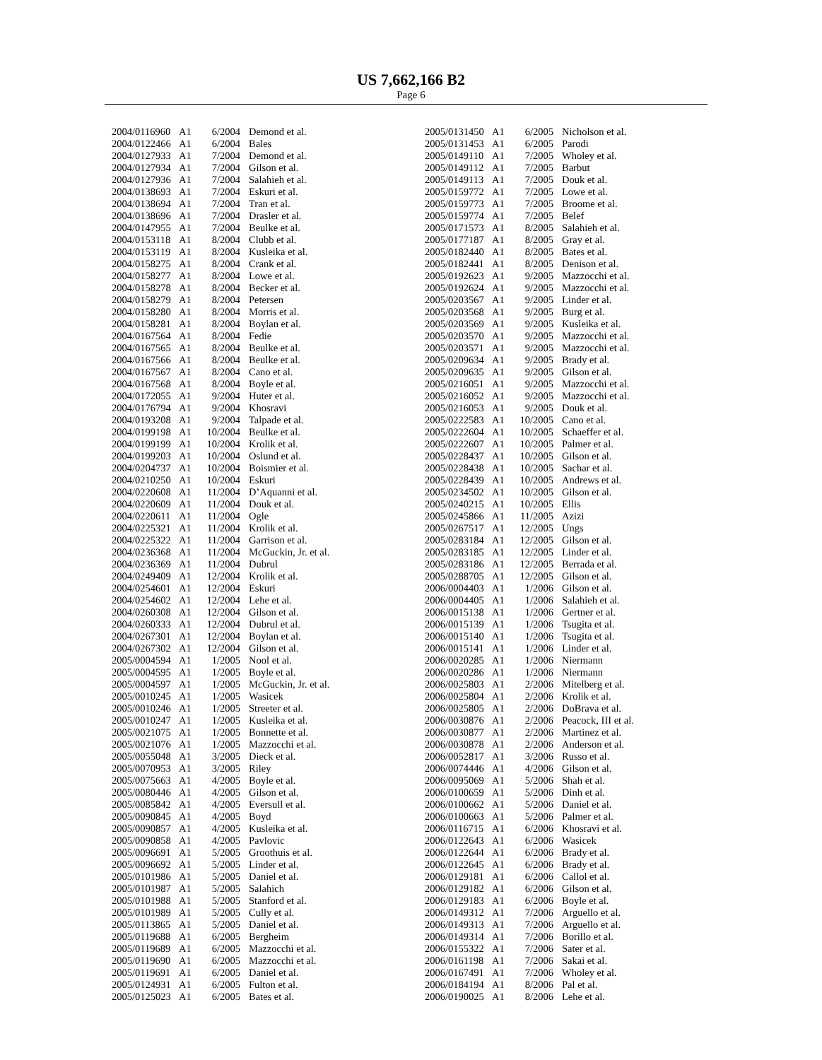US 7,662,166 B2
Page 6
| 2004/0116960 | A1 | 6/2004 | Demond et al. |
| 2004/0122466 | A1 | 6/2004 | Bales |
| 2004/0127933 | A1 | 7/2004 | Demond et al. |
| 2004/0127934 | A1 | 7/2004 | Gilson et al. |
| 2004/0127936 | A1 | 7/2004 | Salahieh et al. |
| 2004/0138693 | A1 | 7/2004 | Eskuri et al. |
| 2004/0138694 | A1 | 7/2004 | Tran et al. |
| 2004/0138696 | A1 | 7/2004 | Drasler et al. |
| 2004/0147955 | A1 | 7/2004 | Beulke et al. |
| 2004/0153118 | A1 | 8/2004 | Clubb et al. |
| 2004/0153119 | A1 | 8/2004 | Kusleika et al. |
| 2004/0158275 | A1 | 8/2004 | Crank et al. |
| 2004/0158277 | A1 | 8/2004 | Lowe et al. |
| 2004/0158278 | A1 | 8/2004 | Becker et al. |
| 2004/0158279 | A1 | 8/2004 | Petersen |
| 2004/0158280 | A1 | 8/2004 | Morris et al. |
| 2004/0158281 | A1 | 8/2004 | Boylan et al. |
| 2004/0167564 | A1 | 8/2004 | Fedie |
| 2004/0167565 | A1 | 8/2004 | Beulke et al. |
| 2004/0167566 | A1 | 8/2004 | Beulke et al. |
| 2004/0167567 | A1 | 8/2004 | Cano et al. |
| 2004/0167568 | A1 | 8/2004 | Boyle et al. |
| 2004/0172055 | A1 | 9/2004 | Huter et al. |
| 2004/0176794 | A1 | 9/2004 | Khosravi |
| 2004/0193208 | A1 | 9/2004 | Talpade et al. |
| 2004/0199198 | A1 | 10/2004 | Beulke et al. |
| 2004/0199199 | A1 | 10/2004 | Krolik et al. |
| 2004/0199203 | A1 | 10/2004 | Oslund et al. |
| 2004/0204737 | A1 | 10/2004 | Boismier et al. |
| 2004/0210250 | A1 | 10/2004 | Eskuri |
| 2004/0220608 | A1 | 11/2004 | D’Aquanni et al. |
| 2004/0220609 | A1 | 11/2004 | Douk et al. |
| 2004/0220611 | A1 | 11/2004 | Ogle |
| 2004/0225321 | A1 | 11/2004 | Krolik et al. |
| 2004/0225322 | A1 | 11/2004 | Garrison et al. |
| 2004/0236368 | A1 | 11/2004 | McGuckin, Jr. et al. |
| 2004/0236369 | A1 | 11/2004 | Dubrul |
| 2004/0249409 | A1 | 12/2004 | Krolik et al. |
| 2004/0254601 | A1 | 12/2004 | Eskuri |
| 2004/0254602 | A1 | 12/2004 | Lehe et al. |
| 2004/0260308 | A1 | 12/2004 | Gilson et al. |
| 2004/0260333 | A1 | 12/2004 | Dubrul et al. |
| 2004/0267301 | A1 | 12/2004 | Boylan et al. |
| 2004/0267302 | A1 | 12/2004 | Gilson et al. |
| 2005/0004594 | A1 | 1/2005 | Nool et al. |
| 2005/0004595 | A1 | 1/2005 | Boyle et al. |
| 2005/0004597 | A1 | 1/2005 | McGuckin, Jr. et al. |
| 2005/0010245 | A1 | 1/2005 | Wasicek |
| 2005/0010246 | A1 | 1/2005 | Streeter et al. |
| 2005/0010247 | A1 | 1/2005 | Kusleika et al. |
| 2005/0021075 | A1 | 1/2005 | Bonnette et al. |
| 2005/0021076 | A1 | 1/2005 | Mazzocchi et al. |
| 2005/0055048 | A1 | 3/2005 | Dieck et al. |
| 2005/0070953 | A1 | 3/2005 | Riley |
| 2005/0075663 | A1 | 4/2005 | Boyle et al. |
| 2005/0080446 | A1 | 4/2005 | Gilson et al. |
| 2005/0085842 | A1 | 4/2005 | Eversull et al. |
| 2005/0090845 | A1 | 4/2005 | Boyd |
| 2005/0090857 | A1 | 4/2005 | Kusleika et al. |
| 2005/0090858 | A1 | 4/2005 | Pavlovic |
| 2005/0096691 | A1 | 5/2005 | Groothuis et al. |
| 2005/0096692 | A1 | 5/2005 | Linder et al. |
| 2005/0101986 | A1 | 5/2005 | Daniel et al. |
| 2005/0101987 | A1 | 5/2005 | Salahich |
| 2005/0101988 | A1 | 5/2005 | Stanford et al. |
| 2005/0101989 | A1 | 5/2005 | Cully et al. |
| 2005/0113865 | A1 | 5/2005 | Daniel et al. |
| 2005/0119688 | A1 | 6/2005 | Bergheim |
| 2005/0119689 | A1 | 6/2005 | Mazzocchi et al. |
| 2005/0119690 | A1 | 6/2005 | Mazzocchi et al. |
| 2005/0119691 | A1 | 6/2005 | Daniel et al. |
| 2005/0124931 | A1 | 6/2005 | Fulton et al. |
| 2005/0125023 | A1 | 6/2005 | Bates et al. |
| 2005/0131450 | A1 | 6/2005 | Nicholson et al. |
| 2005/0131453 | A1 | 6/2005 | Parodi |
| 2005/0149110 | A1 | 7/2005 | Wholey et al. |
| 2005/0149112 | A1 | 7/2005 | Barbut |
| 2005/0149113 | A1 | 7/2005 | Douk et al. |
| 2005/0159772 | A1 | 7/2005 | Lowe et al. |
| 2005/0159773 | A1 | 7/2005 | Broome et al. |
| 2005/0159774 | A1 | 7/2005 | Belef |
| 2005/0171573 | A1 | 8/2005 | Salahieh et al. |
| 2005/0177187 | A1 | 8/2005 | Gray et al. |
| 2005/0182440 | A1 | 8/2005 | Bates et al. |
| 2005/0182441 | A1 | 8/2005 | Denison et al. |
| 2005/0192623 | A1 | 9/2005 | Mazzocchi et al. |
| 2005/0192624 | A1 | 9/2005 | Mazzocchi et al. |
| 2005/0203567 | A1 | 9/2005 | Linder et al. |
| 2005/0203568 | A1 | 9/2005 | Burg et al. |
| 2005/0203569 | A1 | 9/2005 | Kusleika et al. |
| 2005/0203570 | A1 | 9/2005 | Mazzocchi et al. |
| 2005/0203571 | A1 | 9/2005 | Mazzocchi et al. |
| 2005/0209634 | A1 | 9/2005 | Brady et al. |
| 2005/0209635 | A1 | 9/2005 | Gilson et al. |
| 2005/0216051 | A1 | 9/2005 | Mazzocchi et al. |
| 2005/0216052 | A1 | 9/2005 | Mazzocchi et al. |
| 2005/0216053 | A1 | 9/2005 | Douk et al. |
| 2005/0222583 | A1 | 10/2005 | Cano et al. |
| 2005/0222604 | A1 | 10/2005 | Schaeffer et al. |
| 2005/0222607 | A1 | 10/2005 | Palmer et al. |
| 2005/0228437 | A1 | 10/2005 | Gilson et al. |
| 2005/0228438 | A1 | 10/2005 | Sachar et al. |
| 2005/0228439 | A1 | 10/2005 | Andrews et al. |
| 2005/0234502 | A1 | 10/2005 | Gilson et al. |
| 2005/0240215 | A1 | 10/2005 | Ellis |
| 2005/0245866 | A1 | 11/2005 | Azizi |
| 2005/0267517 | A1 | 12/2005 | Ungs |
| 2005/0283184 | A1 | 12/2005 | Gilson et al. |
| 2005/0283185 | A1 | 12/2005 | Linder et al. |
| 2005/0283186 | A1 | 12/2005 | Berrada et al. |
| 2005/0288705 | A1 | 12/2005 | Gilson et al. |
| 2006/0004403 | A1 | 1/2006 | Gilson et al. |
| 2006/0004405 | A1 | 1/2006 | Salahieh et al. |
| 2006/0015138 | A1 | 1/2006 | Gertner et al. |
| 2006/0015139 | A1 | 1/2006 | Tsugita et al. |
| 2006/0015140 | A1 | 1/2006 | Tsugita et al. |
| 2006/0015141 | A1 | 1/2006 | Linder et al. |
| 2006/0020285 | A1 | 1/2006 | Niermann |
| 2006/0020286 | A1 | 1/2006 | Niermann |
| 2006/0025803 | A1 | 2/2006 | Mitelberg et al. |
| 2006/0025804 | A1 | 2/2006 | Krolik et al. |
| 2006/0025805 | A1 | 2/2006 | DoBrava et al. |
| 2006/0030876 | A1 | 2/2006 | Peacock, III et al. |
| 2006/0030877 | A1 | 2/2006 | Martinez et al. |
| 2006/0030878 | A1 | 2/2006 | Anderson et al. |
| 2006/0052817 | A1 | 3/2006 | Russo et al. |
| 2006/0074446 | A1 | 4/2006 | Gilson et al. |
| 2006/0095069 | A1 | 5/2006 | Shah et al. |
| 2006/0100659 | A1 | 5/2006 | Dinh et al. |
| 2006/0100662 | A1 | 5/2006 | Daniel et al. |
| 2006/0100663 | A1 | 5/2006 | Palmer et al. |
| 2006/0116715 | A1 | 6/2006 | Khosravi et al. |
| 2006/0122643 | A1 | 6/2006 | Wasicek |
| 2006/0122644 | A1 | 6/2006 | Brady et al. |
| 2006/0122645 | A1 | 6/2006 | Brady et al. |
| 2006/0129181 | A1 | 6/2006 | Callol et al. |
| 2006/0129182 | A1 | 6/2006 | Gilson et al. |
| 2006/0129183 | A1 | 6/2006 | Boyle et al. |
| 2006/0149312 | A1 | 7/2006 | Arguello et al. |
| 2006/0149313 | A1 | 7/2006 | Arguello et al. |
| 2006/0149314 | A1 | 7/2006 | Borillo et al. |
| 2006/0155322 | A1 | 7/2006 | Sater et al. |
| 2006/0161198 | A1 | 7/2006 | Sakai et al. |
| 2006/0167491 | A1 | 7/2006 | Wholey et al. |
| 2006/0184194 | A1 | 8/2006 | Pal et al. |
| 2006/0190025 | A1 | 8/2006 | Lehe et al. |